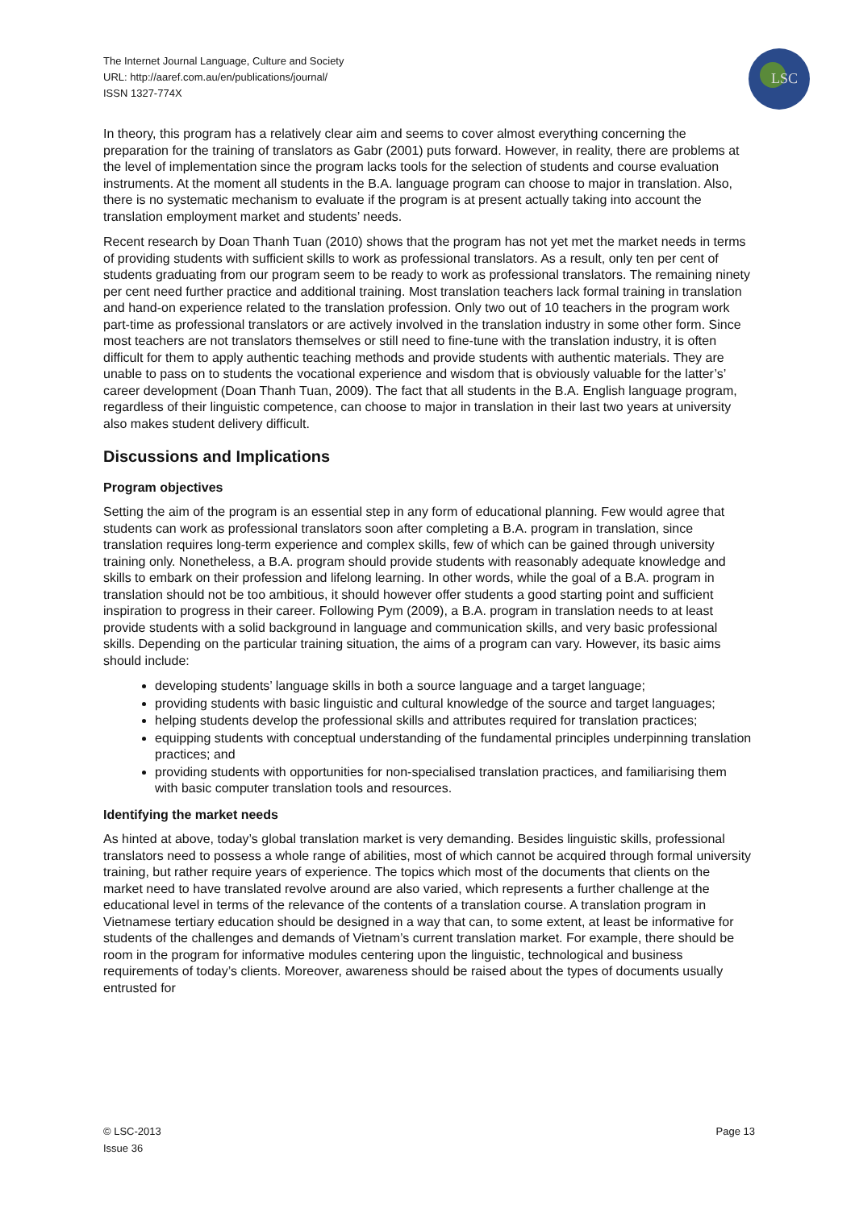The Internet Journal Language, Culture and Society
URL: http://aaref.com.au/en/publications/journal/
ISSN 1327-774X
LSC
In theory, this program has a relatively clear aim and seems to cover almost everything concerning the preparation for the training of translators as Gabr (2001) puts forward. However, in reality, there are problems at the level of implementation since the program lacks tools for the selection of students and course evaluation instruments. At the moment all students in the B.A. language program can choose to major in translation. Also, there is no systematic mechanism to evaluate if the program is at present actually taking into account the translation employment market and students’ needs.
Recent research by Doan Thanh Tuan (2010) shows that the program has not yet met the market needs in terms of providing students with sufficient skills to work as professional translators. As a result, only ten per cent of students graduating from our program seem to be ready to work as professional translators. The remaining ninety per cent need further practice and additional training. Most translation teachers lack formal training in translation and hand-on experience related to the translation profession. Only two out of 10 teachers in the program work part-time as professional translators or are actively involved in the translation industry in some other form. Since most teachers are not translators themselves or still need to fine-tune with the translation industry, it is often difficult for them to apply authentic teaching methods and provide students with authentic materials. They are unable to pass on to students the vocational experience and wisdom that is obviously valuable for the latter’s’ career development (Doan Thanh Tuan, 2009). The fact that all students in the B.A. English language program, regardless of their linguistic competence, can choose to major in translation in their last two years at university also makes student delivery difficult.
Discussions and Implications
Program objectives
Setting the aim of the program is an essential step in any form of educational planning. Few would agree that students can work as professional translators soon after completing a B.A. program in translation, since translation requires long-term experience and complex skills, few of which can be gained through university training only. Nonetheless, a B.A. program should provide students with reasonably adequate knowledge and skills to embark on their profession and lifelong learning. In other words, while the goal of a B.A. program in translation should not be too ambitious, it should however offer students a good starting point and sufficient inspiration to progress in their career. Following Pym (2009), a B.A. program in translation needs to at least provide students with a solid background in language and communication skills, and very basic professional skills. Depending on the particular training situation, the aims of a program can vary. However, its basic aims should include:
developing students’ language skills in both a source language and a target language;
providing students with basic linguistic and cultural knowledge of the source and target languages;
helping students develop the professional skills and attributes required for translation practices;
equipping students with conceptual understanding of the fundamental principles underpinning translation practices; and
providing students with opportunities for non-specialised translation practices, and familiarising them with basic computer translation tools and resources.
Identifying the market needs
As hinted at above, today’s global translation market is very demanding. Besides linguistic skills, professional translators need to possess a whole range of abilities, most of which cannot be acquired through formal university training, but rather require years of experience. The topics which most of the documents that clients on the market need to have translated revolve around are also varied, which represents a further challenge at the educational level in terms of the relevance of the contents of a translation course. A translation program in Vietnamese tertiary education should be designed in a way that can, to some extent, at least be informative for students of the challenges and demands of Vietnam’s current translation market. For example, there should be room in the program for informative modules centering upon the linguistic, technological and business requirements of today’s clients. Moreover, awareness should be raised about the types of documents usually entrusted for
© LSC-2013
Issue 36
Page 13